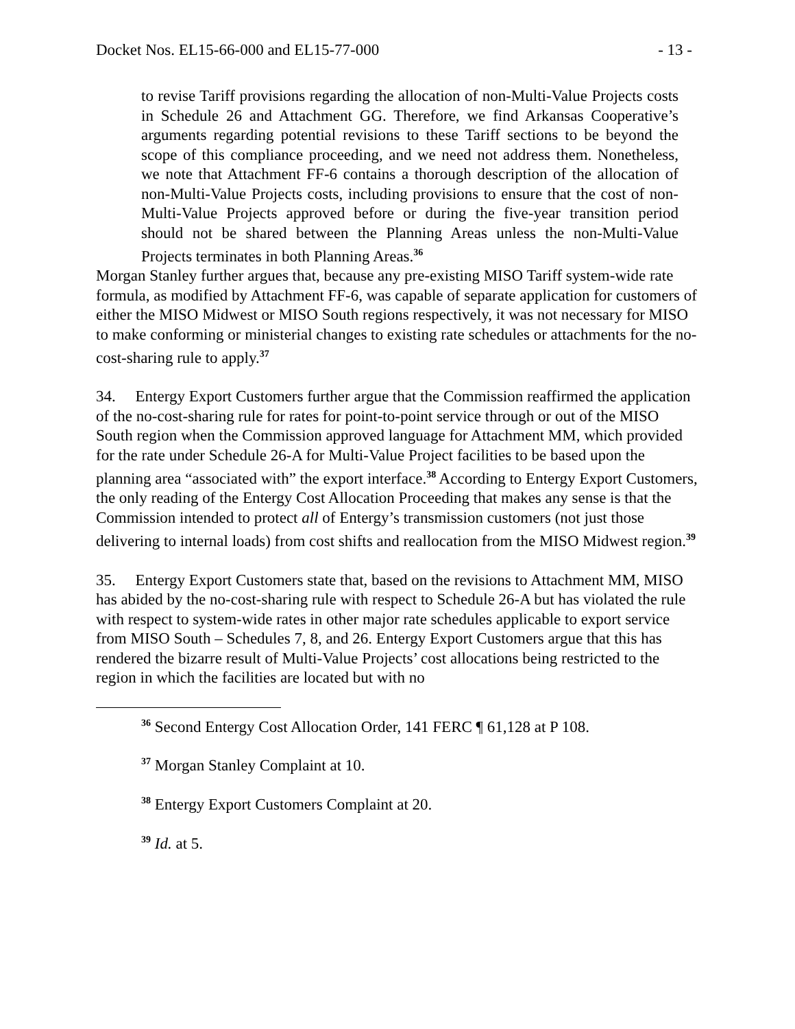Docket Nos. EL15-66-000 and EL15-77-000 - 13 -
to revise Tariff provisions regarding the allocation of non-Multi-Value Projects costs in Schedule 26 and Attachment GG. Therefore, we find Arkansas Cooperative’s arguments regarding potential revisions to these Tariff sections to be beyond the scope of this compliance proceeding, and we need not address them. Nonetheless, we note that Attachment FF-6 contains a thorough description of the allocation of non-Multi-Value Projects costs, including provisions to ensure that the cost of non-Multi-Value Projects approved before or during the five-year transition period should not be shared between the Planning Areas unless the non-Multi-Value Projects terminates in both Planning Areas.<sup>36</sup>
Morgan Stanley further argues that, because any pre-existing MISO Tariff system-wide rate formula, as modified by Attachment FF-6, was capable of separate application for customers of either the MISO Midwest or MISO South regions respectively, it was not necessary for MISO to make conforming or ministerial changes to existing rate schedules or attachments for the no-cost-sharing rule to apply.<sup>37</sup>
34. Entergy Export Customers further argue that the Commission reaffirmed the application of the no-cost-sharing rule for rates for point-to-point service through or out of the MISO South region when the Commission approved language for Attachment MM, which provided for the rate under Schedule 26-A for Multi-Value Project facilities to be based upon the planning area “associated with” the export interface.<sup>38</sup> According to Entergy Export Customers, the only reading of the Entergy Cost Allocation Proceeding that makes any sense is that the Commission intended to protect all of Entergy’s transmission customers (not just those delivering to internal loads) from cost shifts and reallocation from the MISO Midwest region.<sup>39</sup>
35. Entergy Export Customers state that, based on the revisions to Attachment MM, MISO has abided by the no-cost-sharing rule with respect to Schedule 26-A but has violated the rule with respect to system-wide rates in other major rate schedules applicable to export service from MISO South – Schedules 7, 8, and 26. Entergy Export Customers argue that this has rendered the bizarre result of Multi-Value Projects’ cost allocations being restricted to the region in which the facilities are located but with no
<sup>36</sup> Second Entergy Cost Allocation Order, 141 FERC ¶ 61,128 at P 108.
<sup>37</sup> Morgan Stanley Complaint at 10.
<sup>38</sup> Entergy Export Customers Complaint at 20.
<sup>39</sup> Id. at 5.